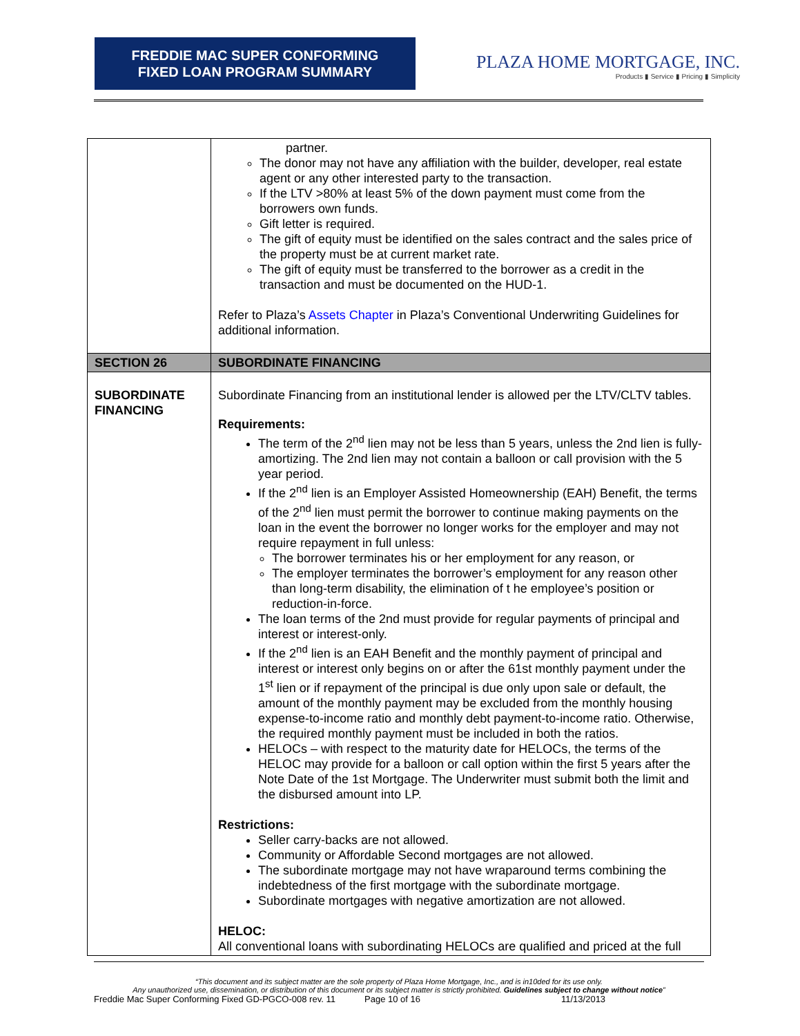FREDDIE MAC SUPER CONFORMING
FIXED LOAN PROGRAM SUMMARY
PLAZA HOME MORTGAGE, INC.
Products ▮ Service ▮ Pricing ▮ Simplicity
| | partner. The donor may not have any affiliation with the builder, developer, real estate agent or any other interested party to the transaction. If the LTV >80% at least 5% of the down payment must come from the borrowers own funds. Gift letter is required. The gift of equity must be identified on the sales contract and the sales price of the property must be at current market rate. The gift of equity must be transferred to the borrower as a credit in the transaction and must be documented on the HUD-1. Refer to Plaza’s Assets Chapter in Plaza’s Conventional Underwriting Guidelines for additional information. |
| SECTION 26 | SUBORDINATE FINANCING |
| SUBORDINATE FINANCING | Subordinate Financing from an institutional lender is allowed per the LTV/CLTV tables. Requirements: The term of the 2<sup>nd</sup> lien may not be less than 5 years, unless the 2nd lien is fully-amortizing. The 2nd lien may not contain a balloon or call provision with the 5 year period. If the 2<sup>nd</sup> lien is an Employer Assisted Homeownership (EAH) Benefit, the terms of the 2<sup>nd</sup> lien must permit the borrower to continue making payments on the loan in the event the borrower no longer works for the employer and may not require repayment in full unless: The borrower terminates his or her employment for any reason, or The employer terminates the borrower’s employment for any reason other than long-term disability, the elimination of t he employee’s position or reduction-in-force. The loan terms of the 2nd must provide for regular payments of principal and interest or interest-only. If the 2<sup>nd</sup> lien is an EAH Benefit and the monthly payment of principal and interest or interest only begins on or after the 61st monthly payment under the 1<sup>st</sup> lien or if repayment of the principal is due only upon sale or default, the amount of the monthly payment may be excluded from the monthly housing expense-to-income ratio and monthly debt payment-to-income ratio. Otherwise, the required monthly payment must be included in both the ratios. HELOCs – with respect to the maturity date for HELOCs, the terms of the HELOC may provide for a balloon or call option within the first 5 years after the Note Date of the 1st Mortgage. The Underwriter must submit both the limit and the disbursed amount into LP. Restrictions: Seller carry-backs are not allowed. Community or Affordable Second mortgages are not allowed. The subordinate mortgage may not have wraparound terms combining the indebtedness of the first mortgage with the subordinate mortgage. Subordinate mortgages with negative amortization are not allowed. HELOC: All conventional loans with subordinating HELOCs are qualified and priced at the full |
“This document and its subject matter are the sole property of Plaza Home Mortgage, Inc., and is in10ded for its use only.
Any unauthorized use, dissemination, or distribution of this document or its subject matter is strictly prohibited. Guidelines subject to change without notice”
Freddie Mac Super Conforming Fixed GD-PGCO-008 rev. 11 Page 10 of 16 11/13/2013